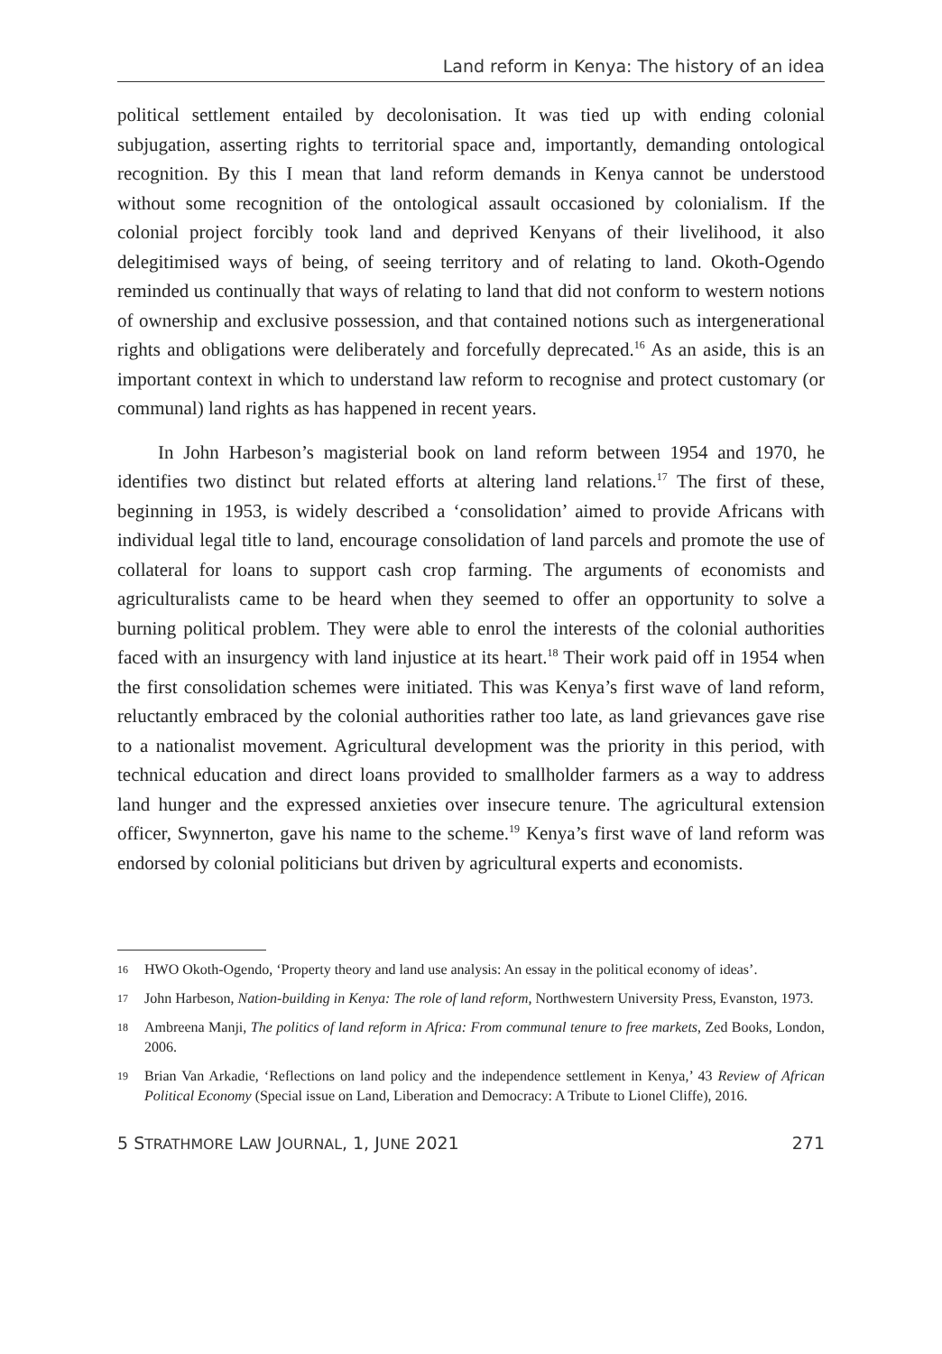Land reform in Kenya: The history of an idea
political settlement entailed by decolonisation. It was tied up with ending colonial subjugation, asserting rights to territorial space and, importantly, demanding ontological recognition. By this I mean that land reform demands in Kenya cannot be understood without some recognition of the ontological assault occasioned by colonialism. If the colonial project forcibly took land and deprived Kenyans of their livelihood, it also delegitimised ways of being, of seeing territory and of relating to land. Okoth-Ogendo reminded us continually that ways of relating to land that did not conform to western notions of ownership and exclusive possession, and that contained notions such as intergenerational rights and obligations were deliberately and forcefully deprecated.<sup>16</sup> As an aside, this is an important context in which to understand law reform to recognise and protect customary (or communal) land rights as has happened in recent years.
In John Harbeson’s magisterial book on land reform between 1954 and 1970, he identifies two distinct but related efforts at altering land relations.<sup>17</sup> The first of these, beginning in 1953, is widely described a ‘consolidation’ aimed to provide Africans with individual legal title to land, encourage consolidation of land parcels and promote the use of collateral for loans to support cash crop farming. The arguments of economists and agriculturalists came to be heard when they seemed to offer an opportunity to solve a burning political problem. They were able to enrol the interests of the colonial authorities faced with an insurgency with land injustice at its heart.<sup>18</sup> Their work paid off in 1954 when the first consolidation schemes were initiated. This was Kenya’s first wave of land reform, reluctantly embraced by the colonial authorities rather too late, as land grievances gave rise to a nationalist movement. Agricultural development was the priority in this period, with technical education and direct loans provided to smallholder farmers as a way to address land hunger and the expressed anxieties over insecure tenure. The agricultural extension officer, Swynnerton, gave his name to the scheme.<sup>19</sup> Kenya’s first wave of land reform was endorsed by colonial politicians but driven by agricultural experts and economists.
16 HWO Okoth-Ogendo, ‘Property theory and land use analysis: An essay in the political economy of ideas’.
17 John Harbeson, Nation-building in Kenya: The role of land reform, Northwestern University Press, Evanston, 1973.
18 Ambreena Manji, The politics of land reform in Africa: From communal tenure to free markets, Zed Books, London, 2006.
19 Brian Van Arkadie, ‘Reflections on land policy and the independence settlement in Kenya,’ 43 Review of African Political Economy (Special issue on Land, Liberation and Democracy: A Tribute to Lionel Cliffe), 2016.
5 STRATHMORE LAW JOURNAL, 1, JUNE 2021 271